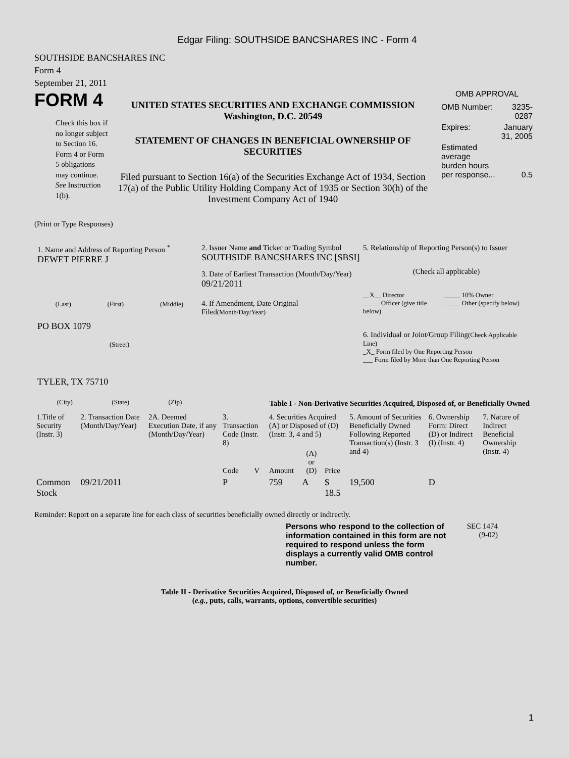Edgar Filing: SOUTHSIDE BANCSHARES INC - Form 4
SOUTHSIDE BANCSHARES INC
Form 4
September 21, 2011
FORM 4
Check this box if no longer subject to Section 16. Form 4 or Form 5 obligations may continue. See Instruction 1(b).
UNITED STATES SECURITIES AND EXCHANGE COMMISSION
Washington, D.C. 20549
STATEMENT OF CHANGES IN BENEFICIAL OWNERSHIP OF SECURITIES
Filed pursuant to Section 16(a) of the Securities Exchange Act of 1934, Section 17(a) of the Public Utility Holding Company Act of 1935 or Section 30(h) of the Investment Company Act of 1940
OMB APPROVAL
| OMB Number: | 3235-0287 |
| Expires: | January 31, 2005 |
| Estimated average burden hours per response... | 0.5 |
(Print or Type Responses)
1. Name and Address of Reporting Person <sup>*</sup>
DEWET PIERRE J
(Last) (First) (Middle)
PO BOX 1079
(Street)
TYLER, TX 75710
(City) (State) (Zip)
2. Issuer Name and Ticker or Trading Symbol
SOUTHSIDE BANCSHARES INC [SBSI]
3. Date of Earliest Transaction (Month/Day/Year)
09/21/2011
4. If Amendment, Date Original Filed(Month/Day/Year)
5. Relationship of Reporting Person(s) to Issuer
(Check all applicable)
__X__ Director
_____ Officer (give title below)
_____ 10% Owner
_____ Other (specify below)
6. Individual or Joint/Group Filing(Check Applicable Line)
_X_ Form filed by One Reporting Person
___ Form filed by More than One Reporting Person
Table I - Non-Derivative Securities Acquired, Disposed of, or Beneficially Owned
| 1.Title of Security (Instr. 3) | 2. Transaction Date (Month/Day/Year) | 2A. Deemed Execution Date, if any (Month/Day/Year) | 3. Transaction Code (Instr. 8) | | 4. Securities Acquired (A) or Disposed of (D) (Instr. 3, 4 and 5) | | | 5. Amount of Securities Beneficially Owned Following Reported Transaction(s) (Instr. 3 and 4) | 6. Ownership Form: Direct (D) or Indirect (I) (Instr. 4) | 7. Nature of Indirect Beneficial Ownership (Instr. 4) |
| --- | --- | --- | --- | --- | --- | --- | --- | --- | --- | --- |
| | | | Code | V | Amount | (A) or (D) | Price | | | |
| Common Stock | 09/21/2011 | | P | | 759 | A | $ 18.5 | 19,500 | D | |
Reminder: Report on a separate line for each class of securities beneficially owned directly or indirectly.
Persons who respond to the collection of information contained in this form are not required to respond unless the form displays a currently valid OMB control number.
SEC 1474 (9-02)
Table II - Derivative Securities Acquired, Disposed of, or Beneficially Owned
(e.g., puts, calls, warrants, options, convertible securities)
1